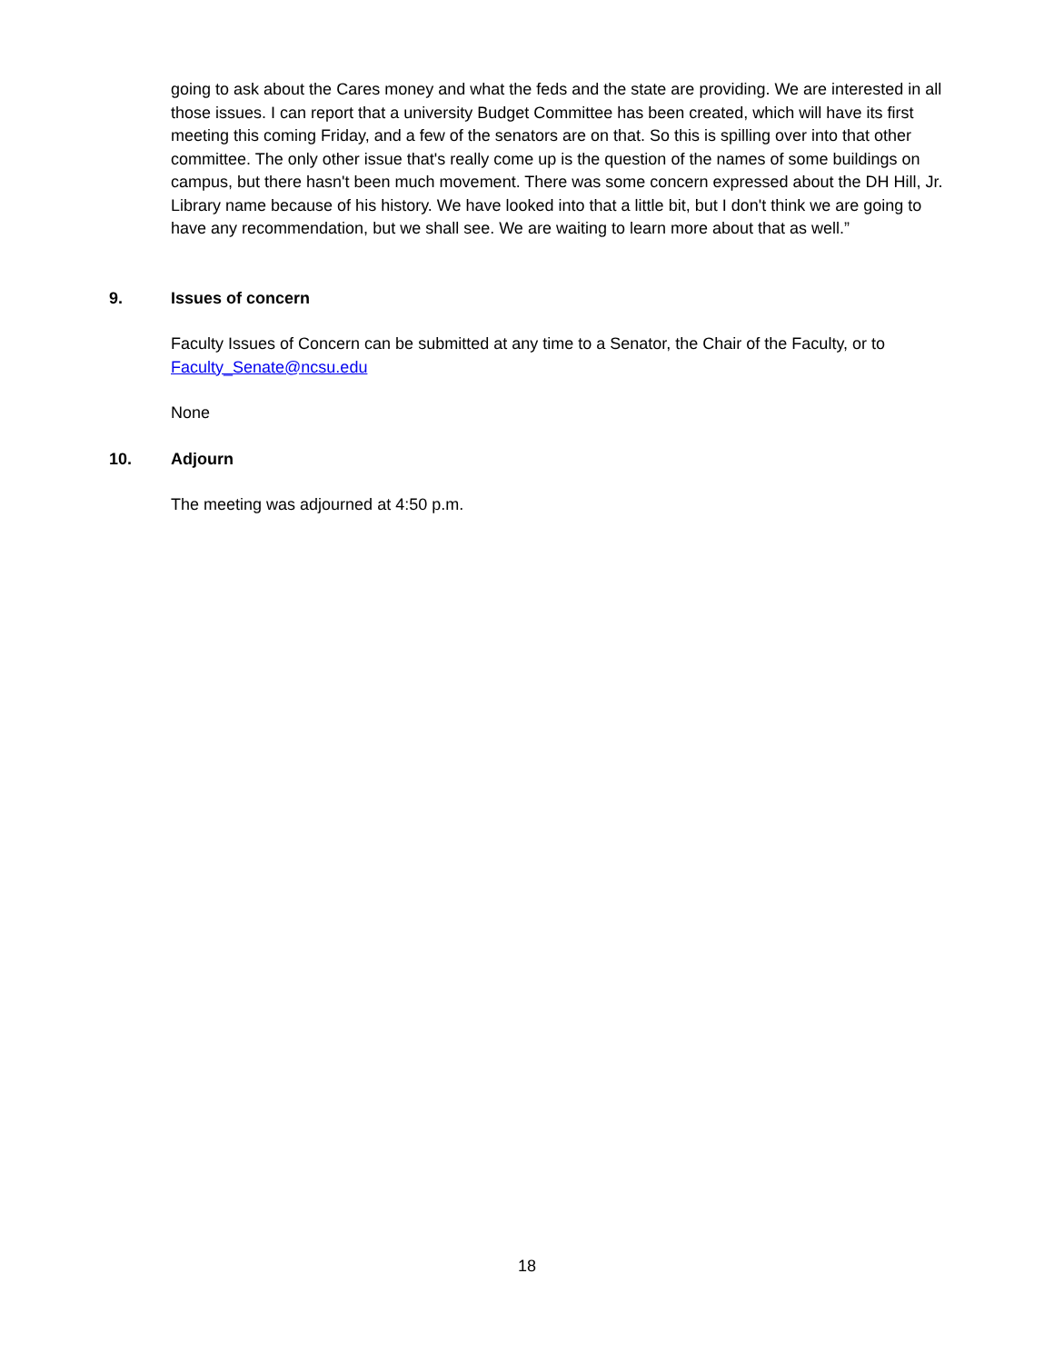going to ask about the Cares money and what the feds and the state are providing. We are interested in all those issues. I can report that a university Budget Committee has been created, which will have its first meeting this coming Friday, and a few of the senators are on that. So this is spilling over into that other committee. The only other issue that's really come up is the question of the names of some buildings on campus, but there hasn't been much movement. There was some concern expressed about the DH Hill, Jr. Library name because of his history. We have looked into that a little bit, but I don't think we are going to have any recommendation, but we shall see. We are waiting to learn more about that as well.”
9. Issues of concern
Faculty Issues of Concern can be submitted at any time to a Senator, the Chair of the Faculty, or to Faculty_Senate@ncsu.edu
None
10. Adjourn
The meeting was adjourned at 4:50 p.m.
18